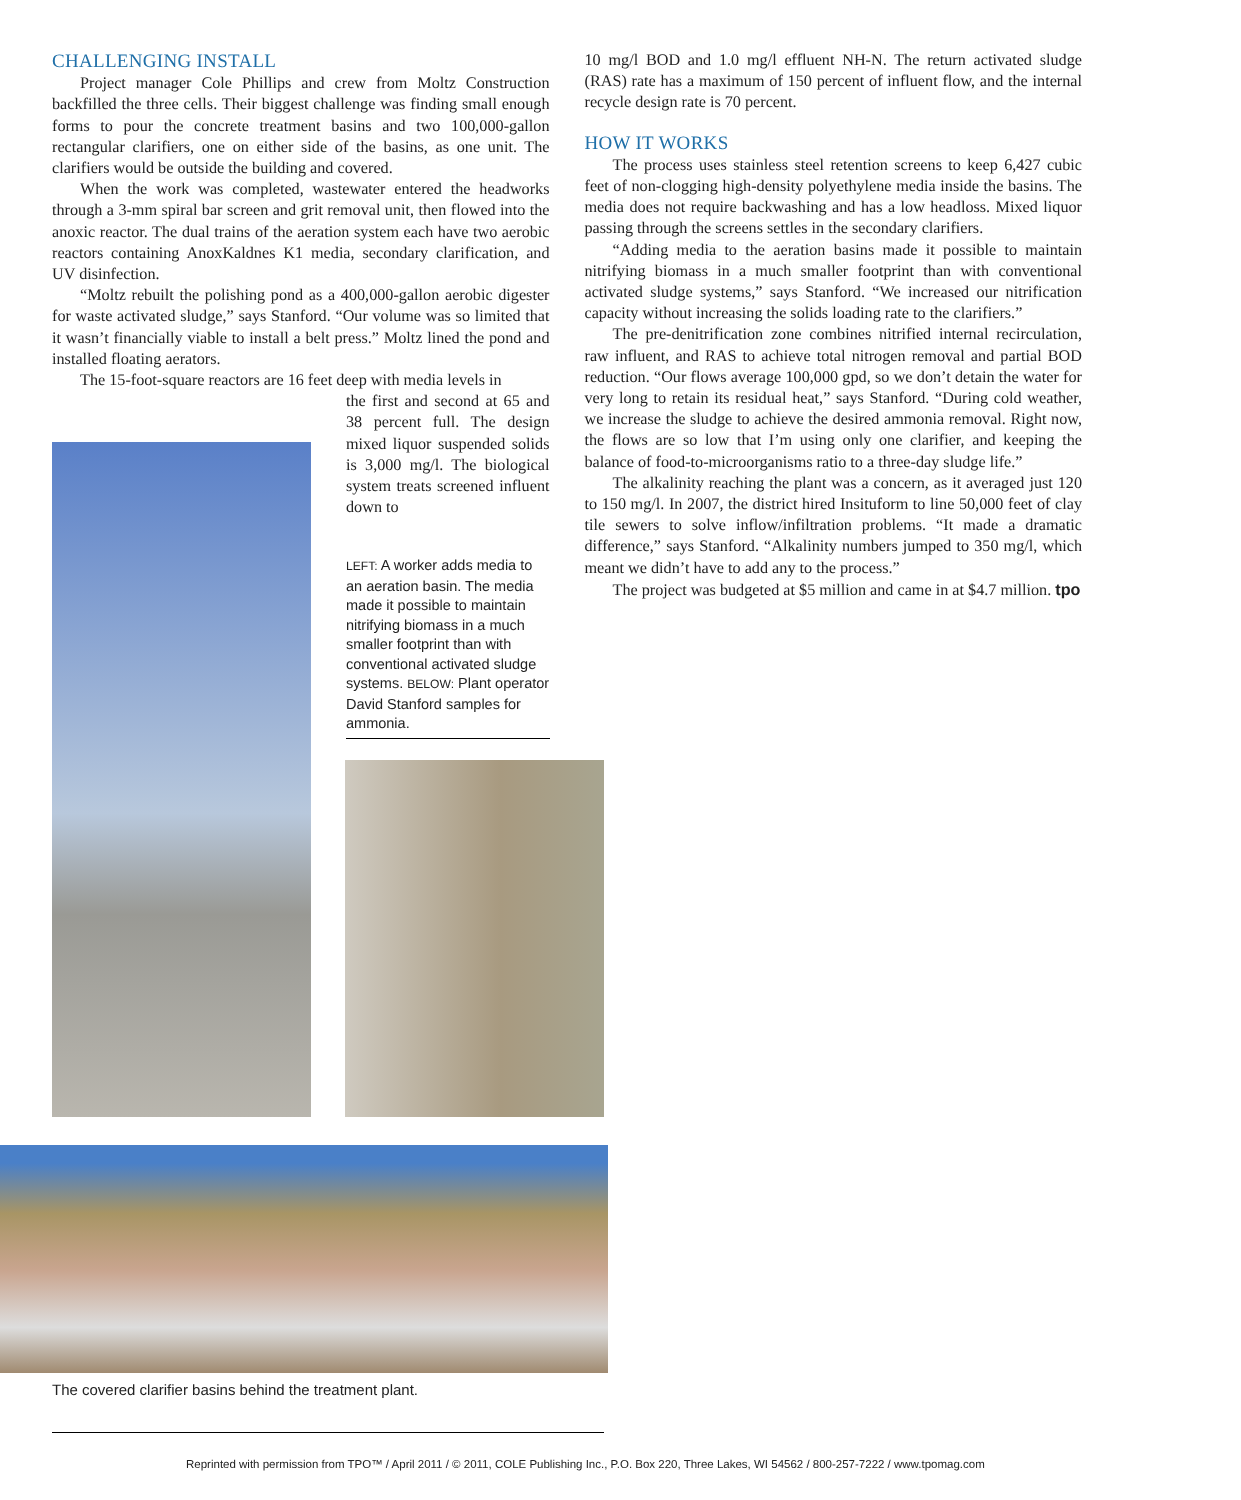CHALLENGING INSTALL
Project manager Cole Phillips and crew from Moltz Construction backfilled the three cells. Their biggest challenge was finding small enough forms to pour the concrete treatment basins and two 100,000-gallon rectangular clarifiers, one on either side of the basins, as one unit. The clarifiers would be outside the building and covered.
When the work was completed, wastewater entered the headworks through a 3-mm spiral bar screen and grit removal unit, then flowed into the anoxic reactor. The dual trains of the aeration system each have two aerobic reactors containing AnoxKaldnes K1 media, secondary clarification, and UV disinfection.
“Moltz rebuilt the polishing pond as a 400,000-gallon aerobic digester for waste activated sludge,” says Stanford. “Our volume was so limited that it wasn’t financially viable to install a belt press.” Moltz lined the pond and installed floating aerators.
The 15-foot-square reactors are 16 feet deep with media levels in
the first and second at 65 and 38 percent full. The design mixed liquor suspended solids is 3,000 mg/l. The biological system treats screened influent down to
LEFT: A worker adds media to an aeration basin. The media made it possible to maintain nitrifying biomass in a much smaller footprint than with conventional activated sludge systems. BELOW: Plant operator David Stanford samples for ammonia.
10 mg/l BOD and 1.0 mg/l effluent NH-N. The return activated sludge (RAS) rate has a maximum of 150 percent of influent flow, and the internal recycle design rate is 70 percent.
HOW IT WORKS
The process uses stainless steel retention screens to keep 6,427 cubic feet of non-clogging high-density polyethylene media inside the basins. The media does not require backwashing and has a low headloss. Mixed liquor passing through the screens settles in the secondary clarifiers.
“Adding media to the aeration basins made it possible to maintain nitrifying biomass in a much smaller footprint than with conventional activated sludge systems,” says Stanford. “We increased our nitrification capacity without increasing the solids loading rate to the clarifiers.”
The pre-denitrification zone combines nitrified internal recirculation, raw influent, and RAS to achieve total nitrogen removal and partial BOD reduction. “Our flows average 100,000 gpd, so we don’t detain the water for very long to retain its residual heat,” says Stanford. “During cold weather, we increase the sludge to achieve the desired ammonia removal. Right now, the flows are so low that I’m using only one clarifier, and keeping the balance of food-to-microorganisms ratio to a three-day sludge life.”
The alkalinity reaching the plant was a concern, as it averaged just 120 to 150 mg/l. In 2007, the district hired Insituform to line 50,000 feet of clay tile sewers to solve inflow/infiltration problems. “It made a dramatic difference,” says Stanford. “Alkalinity numbers jumped to 350 mg/l, which meant we didn’t have to add any to the process.”
The project was budgeted at $5 million and came in at $4.7 million. tpo
The covered clarifier basins behind the treatment plant.
Reprinted with permission from TPO™ / April 2011 / © 2011, COLE Publishing Inc., P.O. Box 220, Three Lakes, WI 54562 / 800-257-7222 / www.tpomag.com